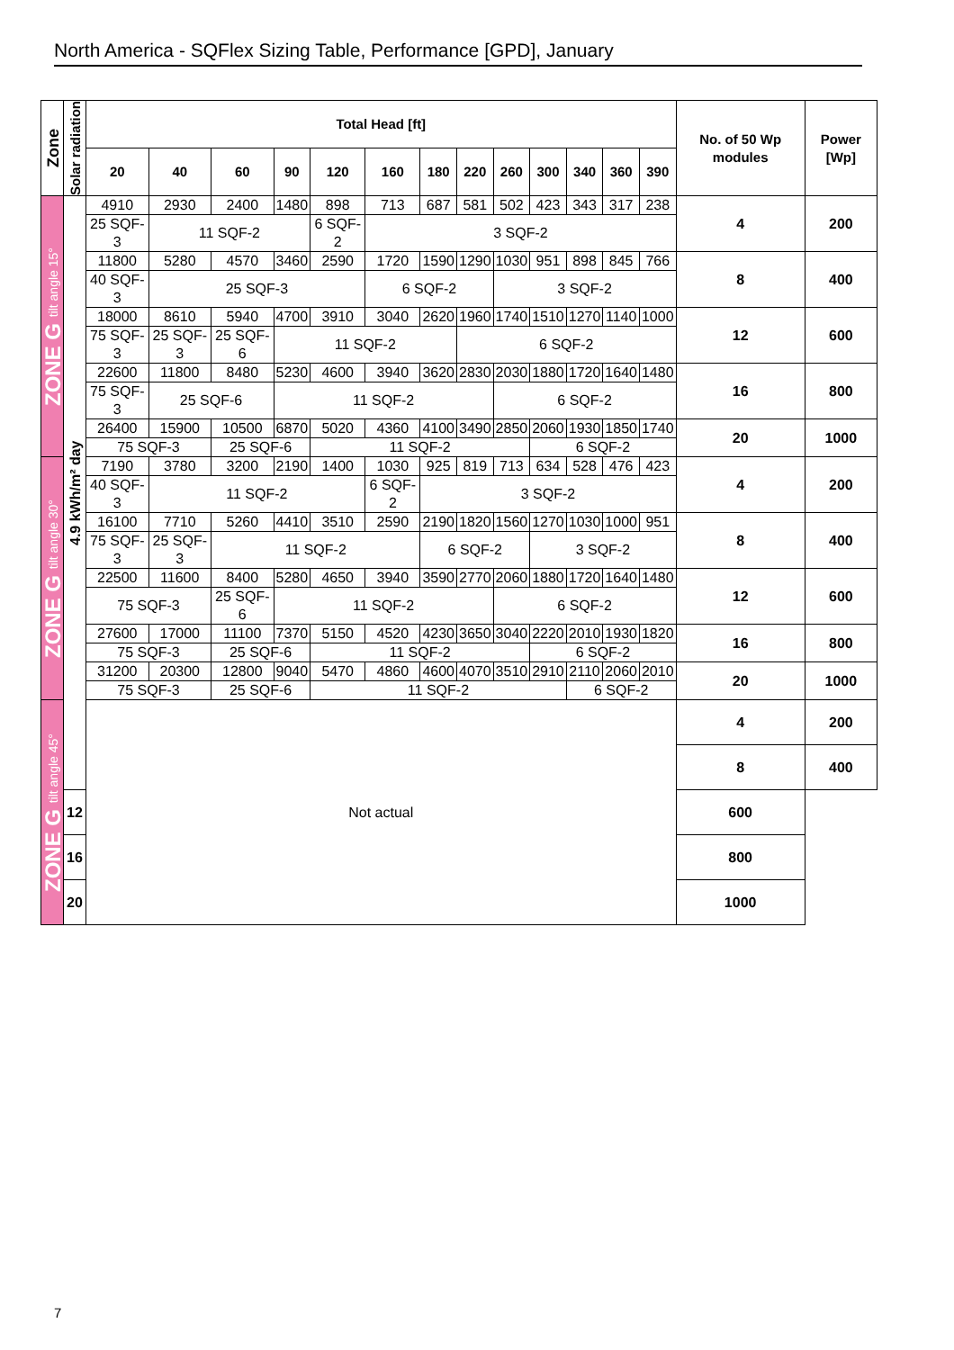North America - SQFlex Sizing Table, Performance [GPD], January
| Zone | Solar radiation | Total Head [ft] | | | | | | | | | | | | | No. of 50 Wp modules | Power [Wp] |
| --- | --- | --- | --- | --- | --- | --- | --- | --- | --- | --- | --- | --- | --- | --- | --- | --- |
| | | 20 | 40 | 60 | 90 | 120 | 160 | 180 | 220 | 260 | 300 | 340 | 360 | 390 | | |
| ZONE G tilt angle 15° | 4.9 kWh/m² day | 4910 | 2930 | 2400 | 1480 | 898 | 713 | 687 | 581 | 502 | 423 | 343 | 317 | 238 | 4 | 200 |
| | | 25 SQF-3 | 11 SQF-2 | | | 6 SQF-2 | 3 SQF-2 | | | | | | | | | |
| | | 11800 | 5280 | 4570 | 3460 | 2590 | 1720 | 1590 | 1290 | 1030 | 951 | 898 | 845 | 766 | 8 | 400 |
| | | 40 SQF-3 | 25 SQF-3 | | | | 6 SQF-2 | | | 3 SQF-2 | | | | | | |
| | | 18000 | 8610 | 5940 | 4700 | 3910 | 3040 | 2620 | 1960 | 1740 | 1510 | 1270 | 1140 | 1000 | 12 | 600 |
| | | 75 SQF-3 | 25 SQF-3 | 25 SQF-6 | 11 SQF-2 | | | | 6 SQF-2 | | | | | | | |
| | | 22600 | 11800 | 8480 | 5230 | 4600 | 3940 | 3620 | 2830 | 2030 | 1880 | 1720 | 1640 | 1480 | 16 | 800 |
| | | 75 SQF-3 | 25 SQF-6 | | 11 SQF-2 | | | | | 6 SQF-2 | | | | | | |
| | | 26400 | 15900 | 10500 | 6870 | 5020 | 4360 | 4100 | 3490 | 2850 | 2060 | 1930 | 1850 | 1740 | 20 | 1000 |
| | | 75 SQF-3 | | 25 SQF-6 | | 11 SQF-2 | | | | | 6 SQF-2 | | | | | |
| ZONE G tilt angle 30° | | 7190 | 3780 | 3200 | 2190 | 1400 | 1030 | 925 | 819 | 713 | 634 | 528 | 476 | 423 | 4 | 200 |
| | | 40 SQF-3 | 11 SQF-2 | | | | 6 SQF-2 | 3 SQF-2 | | | | | | | | |
| | | 16100 | 7710 | 5260 | 4410 | 3510 | 2590 | 2190 | 1820 | 1560 | 1270 | 1030 | 1000 | 951 | 8 | 400 |
| | | 75 SQF-3 | 25 SQF-3 | 11 SQF-2 | | | | 6 SQF-2 | | | 3 SQF-2 | | | | | |
| | | 22500 | 11600 | 8400 | 5280 | 4650 | 3940 | 3590 | 2770 | 2060 | 1880 | 1720 | 1640 | 1480 | 12 | 600 |
| | | 75 SQF-3 | | 25 SQF-6 | 11 SQF-2 | | | | | 6 SQF-2 | | | | | | |
| | | 27600 | 17000 | 11100 | 7370 | 5150 | 4520 | 4230 | 3650 | 3040 | 2220 | 2010 | 1930 | 1820 | 16 | 800 |
| | | 75 SQF-3 | | 25 SQF-6 | | 11 SQF-2 | | | | | 6 SQF-2 | | | | | |
| | | 31200 | 20300 | 12800 | 9040 | 5470 | 4860 | 4600 | 4070 | 3510 | 2910 | 2110 | 2060 | 2010 | 20 | 1000 |
| | | 75 SQF-3 | | 25 SQF-6 | | 11 SQF-2 | | | | | | 6 SQF-2 | | | | |
| ZONE G tilt angle 45° | | Not actual | | | | | | | | | | | | | 4 | 200 |
| | | | | | | | | | | | | | | | 8 | 400 |
| | 12 | | | | | | | | | | | | | | 600 | |
| | 16 | | | | | | | | | | | | | | 800 | |
| | 20 | | | | | | | | | | | | | | 1000 | |
7